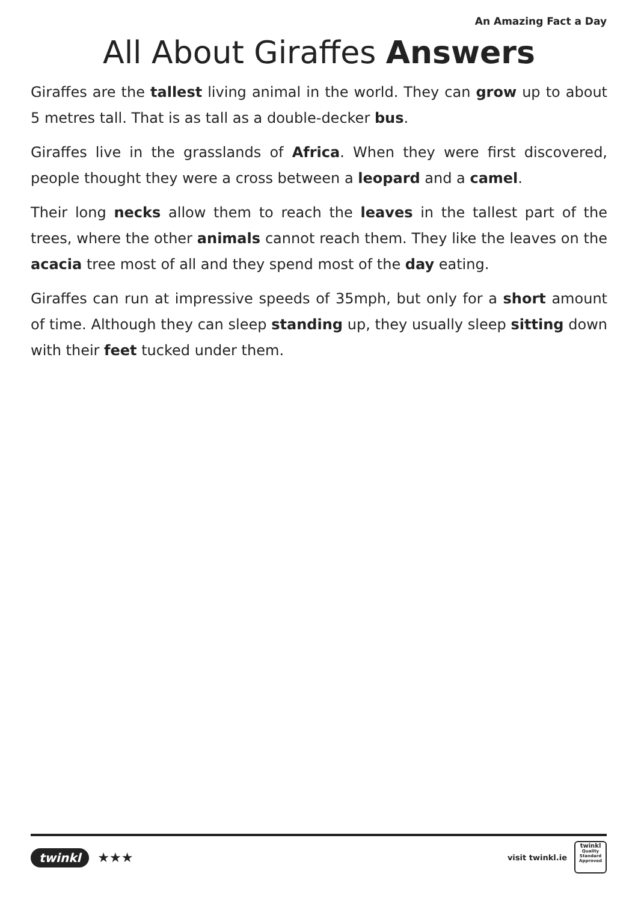An Amazing Fact a Day
All About Giraffes Answers
Giraffes are the tallest living animal in the world. They can grow up to about 5 metres tall. That is as tall as a double-decker bus.
Giraffes live in the grasslands of Africa. When they were first discovered, people thought they were a cross between a leopard and a camel.
Their long necks allow them to reach the leaves in the tallest part of the trees, where the other animals cannot reach them. They like the leaves on the acacia tree most of all and they spend most of the day eating.
Giraffes can run at impressive speeds of 35mph, but only for a short amount of time. Although they can sleep standing up, they usually sleep sitting down with their feet tucked under them.
twinkl ★★★
visit twinkl.ie
twinkl
Quality Standard Approved